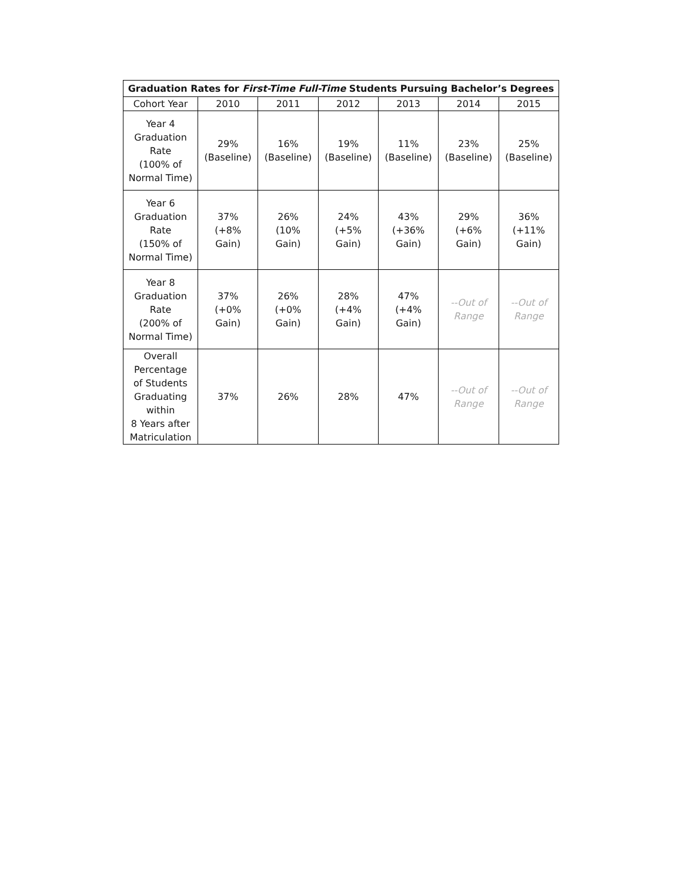| Graduation Rates for First-Time Full-Time Students Pursuing Bachelor’s Degrees | | | | | | |
| --- | --- | --- | --- | --- | --- | --- |
| Cohort Year | 2010 | 2011 | 2012 | 2013 | 2014 | 2015 |
| Year 4 Graduation Rate (100% of Normal Time) | 29% (Baseline) | 16% (Baseline) | 19% (Baseline) | 11% (Baseline) | 23% (Baseline) | 25% (Baseline) |
| Year 6 Graduation Rate (150% of Normal Time) | 37% (+8% Gain) | 26% (10% Gain) | 24% (+5% Gain) | 43% (+36% Gain) | 29% (+6% Gain) | 36% (+11% Gain) |
| Year 8 Graduation Rate (200% of Normal Time) | 37% (+0% Gain) | 26% (+0% Gain) | 28% (+4% Gain) | 47% (+4% Gain) | --Out of Range | --Out of Range |
| Overall Percentage of Students Graduating within 8 Years after Matriculation | 37% | 26% | 28% | 47% | --Out of Range | --Out of Range |